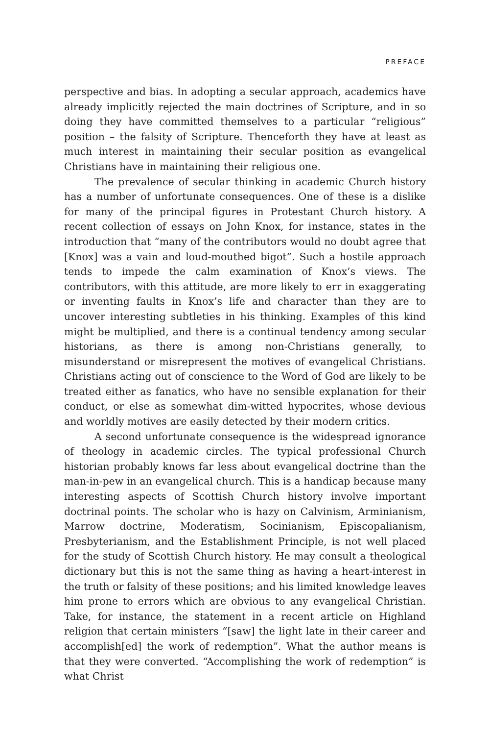PREFACE
perspective and bias. In adopting a secular approach, academics have already implicitly rejected the main doctrines of Scripture, and in so doing they have committed themselves to a particular “religious” position – the falsity of Scripture. Thenceforth they have at least as much interest in maintaining their secular position as evangelical Christians have in maintaining their religious one.
The prevalence of secular thinking in academic Church history has a number of unfortunate consequences. One of these is a dislike for many of the principal figures in Protestant Church history. A recent collection of essays on John Knox, for instance, states in the introduction that “many of the contributors would no doubt agree that [Knox] was a vain and loud-mouthed bigot”. Such a hostile approach tends to impede the calm examination of Knox’s views. The contributors, with this attitude, are more likely to err in exaggerating or inventing faults in Knox’s life and character than they are to uncover interesting subtleties in his thinking. Examples of this kind might be multiplied, and there is a continual tendency among secular historians, as there is among non-Christians generally, to misunderstand or misrepresent the motives of evangelical Christians. Christians acting out of conscience to the Word of God are likely to be treated either as fanatics, who have no sensible explanation for their conduct, or else as somewhat dim-witted hypocrites, whose devious and worldly motives are easily detected by their modern critics.
A second unfortunate consequence is the widespread ignorance of theology in academic circles. The typical professional Church historian probably knows far less about evangelical doctrine than the man-in-pew in an evangelical church. This is a handicap because many interesting aspects of Scottish Church history involve important doctrinal points. The scholar who is hazy on Calvinism, Arminianism, Marrow doctrine, Moderatism, Socinianism, Episcopalianism, Presbyterianism, and the Establishment Principle, is not well placed for the study of Scottish Church history. He may consult a theological dictionary but this is not the same thing as having a heart-interest in the truth or falsity of these positions; and his limited knowledge leaves him prone to errors which are obvious to any evangelical Christian. Take, for instance, the statement in a recent article on Highland religion that certain ministers “[saw] the light late in their career and accomplish[ed] the work of redemption”. What the author means is that they were converted. “Accomplishing the work of redemption” is what Christ